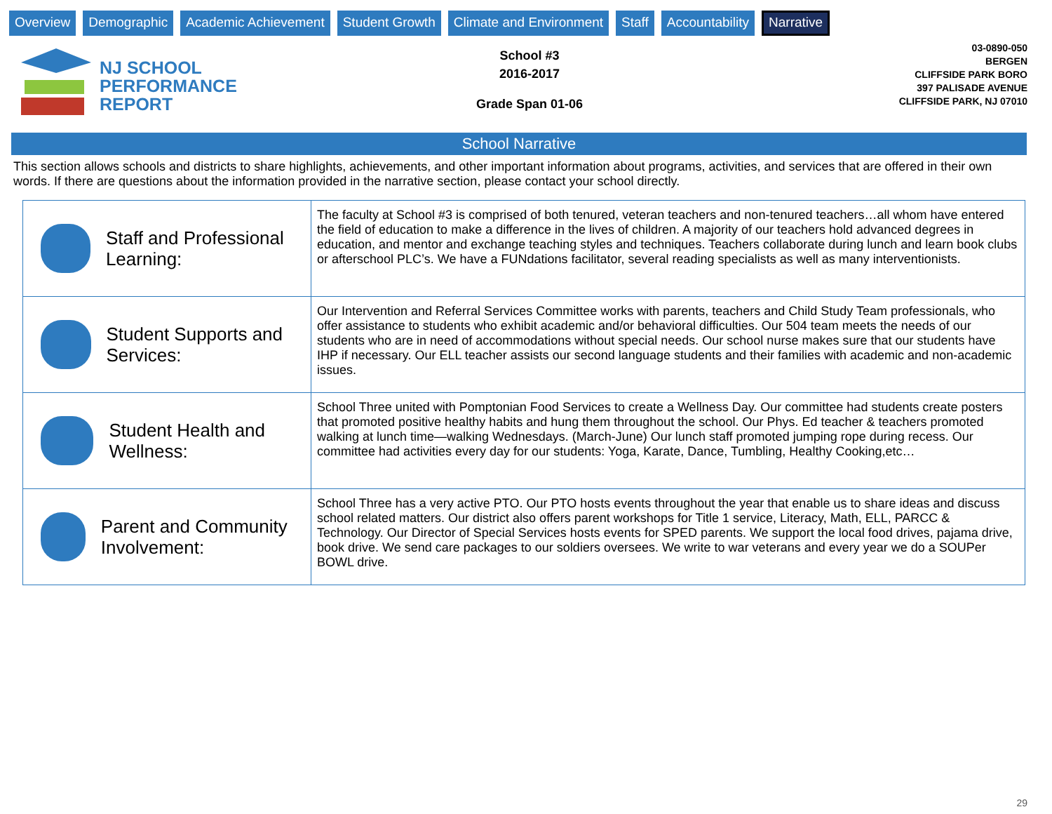Overview Demographic Academic Achievement Student Growth Climate and Environment Staff Accountability Narrative
NJ SCHOOL
PERFORMANCE
REPORT
School #3
2016-2017
Grade Span 01-06
03-0890-050
BERGEN
CLIFFSIDE PARK BORO
397 PALISADE AVENUE
CLIFFSIDE PARK, NJ 07010
School Narrative
This section allows schools and districts to share highlights, achievements, and other important information about programs, activities, and services that are offered in their own words. If there are questions about the information provided in the narrative section, please contact your school directly.
| Staff and Professional Learning: | The faculty at School #3 is comprised of both tenured, veteran teachers and non-tenured teachers…all whom have entered the field of education to make a difference in the lives of children. A majority of our teachers hold advanced degrees in education, and mentor and exchange teaching styles and techniques. Teachers collaborate during lunch and learn book clubs or afterschool PLC’s. We have a FUNdations facilitator, several reading specialists as well as many interventionists. |
| Student Supports and Services: | Our Intervention and Referral Services Committee works with parents, teachers and Child Study Team professionals, who offer assistance to students who exhibit academic and/or behavioral difficulties. Our 504 team meets the needs of our students who are in need of accommodations without special needs. Our school nurse makes sure that our students have IHP if necessary. Our ELL teacher assists our second language students and their families with academic and non-academic issues. |
| Student Health and Wellness: | School Three united with Pomptonian Food Services to create a Wellness Day. Our committee had students create posters that promoted positive healthy habits and hung them throughout the school. Our Phys. Ed teacher & teachers promoted walking at lunch time—walking Wednesdays. (March-June) Our lunch staff promoted jumping rope during recess. Our committee had activities every day for our students: Yoga, Karate, Dance, Tumbling, Healthy Cooking,etc… |
| Parent and Community Involvement: | School Three has a very active PTO. Our PTO hosts events throughout the year that enable us to share ideas and discuss school related matters. Our district also offers parent workshops for Title 1 service, Literacy, Math, ELL, PARCC & Technology. Our Director of Special Services hosts events for SPED parents. We support the local food drives, pajama drive, book drive. We send care packages to our soldiers oversees. We write to war veterans and every year we do a SOUPer BOWL drive. |
29